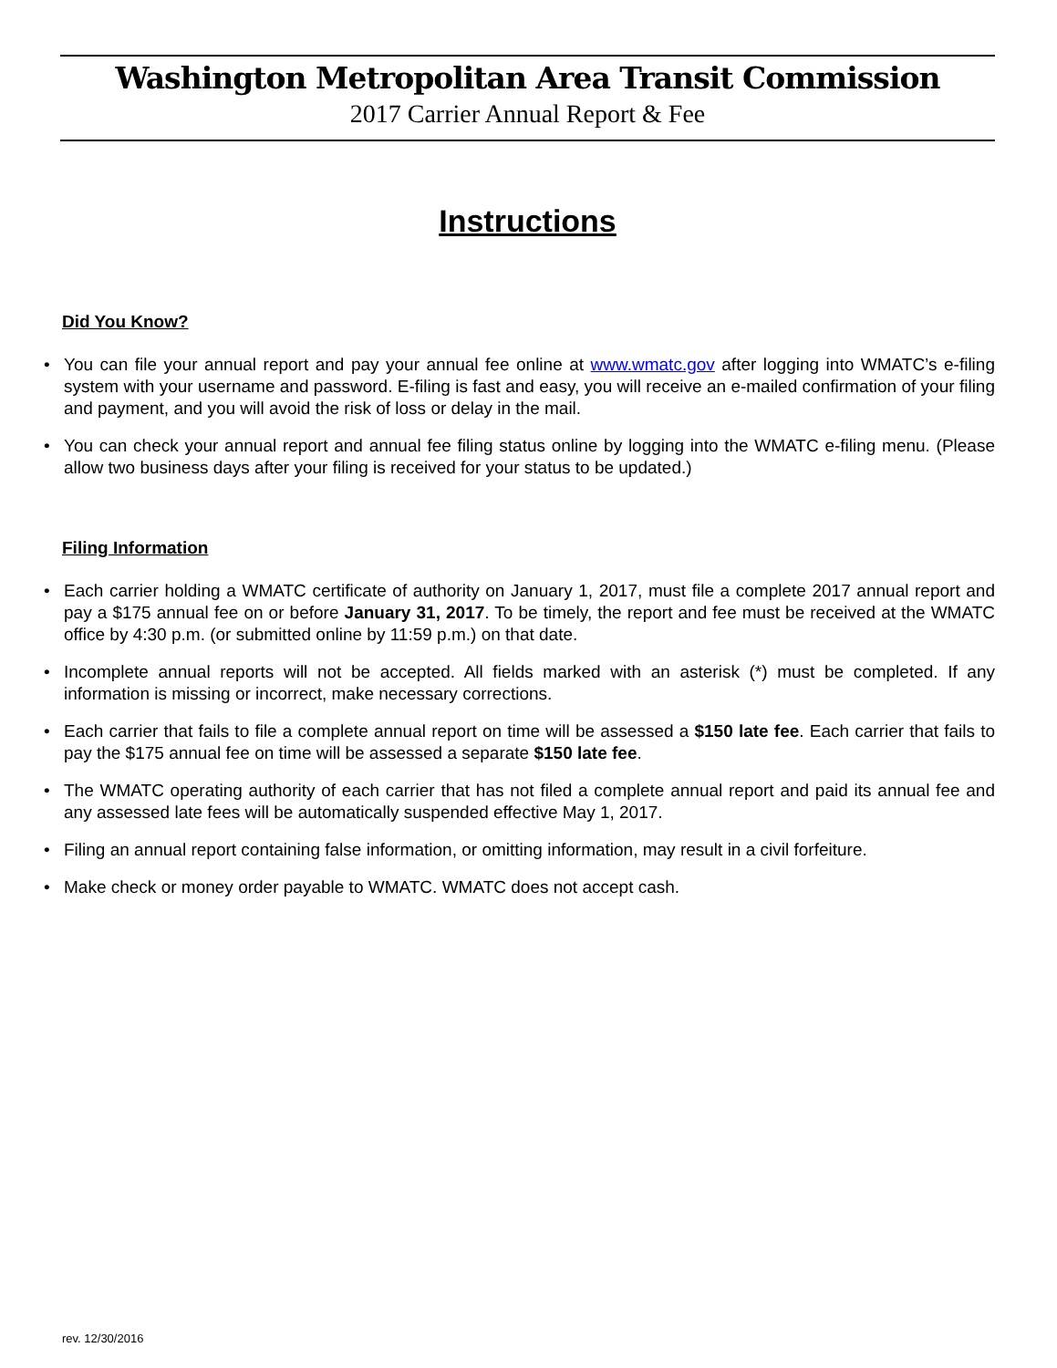Washington Metropolitan Area Transit Commission
2017 Carrier Annual Report & Fee
Instructions
Did You Know?
• You can file your annual report and pay your annual fee online at www.wmatc.gov after logging into WMATC’s e-filing system with your username and password. E-filing is fast and easy, you will receive an e-mailed confirmation of your filing and payment, and you will avoid the risk of loss or delay in the mail.
• You can check your annual report and annual fee filing status online by logging into the WMATC e-filing menu. (Please allow two business days after your filing is received for your status to be updated.)
Filing Information
• Each carrier holding a WMATC certificate of authority on January 1, 2017, must file a complete 2017 annual report and pay a $175 annual fee on or before January 31, 2017. To be timely, the report and fee must be received at the WMATC office by 4:30 p.m. (or submitted online by 11:59 p.m.) on that date.
• Incomplete annual reports will not be accepted. All fields marked with an asterisk (*) must be completed. If any information is missing or incorrect, make necessary corrections.
• Each carrier that fails to file a complete annual report on time will be assessed a $150 late fee. Each carrier that fails to pay the $175 annual fee on time will be assessed a separate $150 late fee.
• The WMATC operating authority of each carrier that has not filed a complete annual report and paid its annual fee and any assessed late fees will be automatically suspended effective May 1, 2017.
• Filing an annual report containing false information, or omitting information, may result in a civil forfeiture.
• Make check or money order payable to WMATC. WMATC does not accept cash.
rev. 12/30/2016